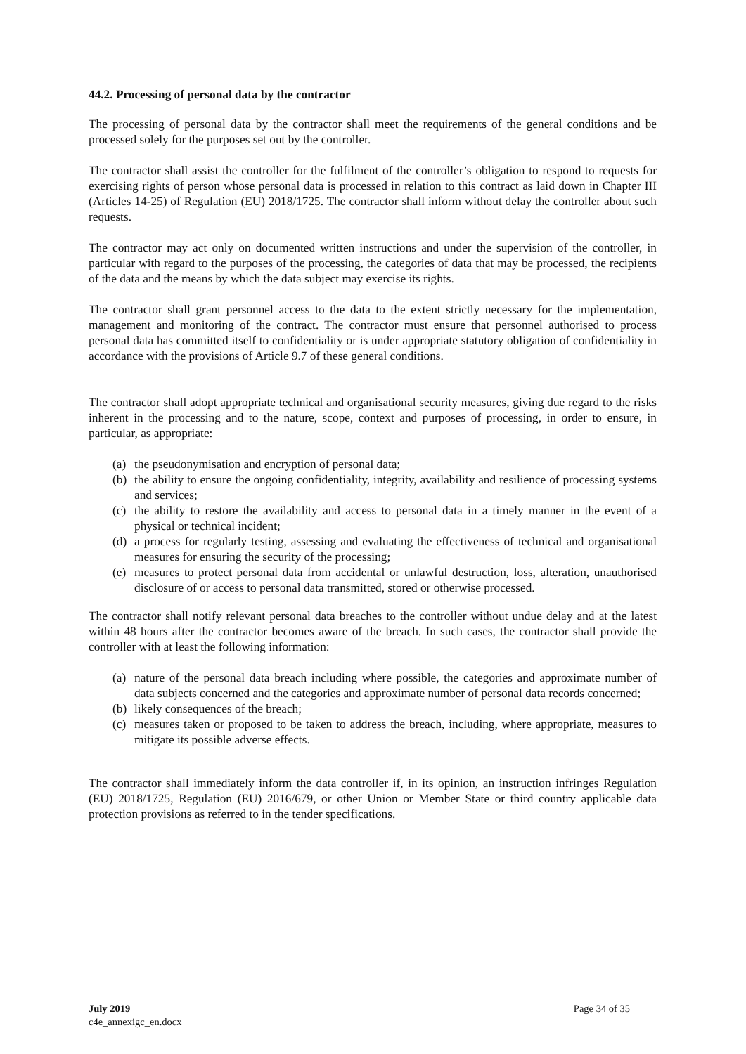44.2. Processing of personal data by the contractor
The processing of personal data by the contractor shall meet the requirements of the general conditions and be processed solely for the purposes set out by the controller.
The contractor shall assist the controller for the fulfilment of the controller’s obligation to respond to requests for exercising rights of person whose personal data is processed in relation to this contract as laid down in Chapter III (Articles 14-25) of Regulation (EU) 2018/1725. The contractor shall inform without delay the controller about such requests.
The contractor may act only on documented written instructions and under the supervision of the controller, in particular with regard to the purposes of the processing, the categories of data that may be processed, the recipients of the data and the means by which the data subject may exercise its rights.
The contractor shall grant personnel access to the data to the extent strictly necessary for the implementation, management and monitoring of the contract. The contractor must ensure that personnel authorised to process personal data has committed itself to confidentiality or is under appropriate statutory obligation of confidentiality in accordance with the provisions of Article 9.7 of these general conditions.
The contractor shall adopt appropriate technical and organisational security measures, giving due regard to the risks inherent in the processing and to the nature, scope, context and purposes of processing, in order to ensure, in particular, as appropriate:
(a) the pseudonymisation and encryption of personal data;
(b) the ability to ensure the ongoing confidentiality, integrity, availability and resilience of processing systems and services;
(c) the ability to restore the availability and access to personal data in a timely manner in the event of a physical or technical incident;
(d) a process for regularly testing, assessing and evaluating the effectiveness of technical and organisational measures for ensuring the security of the processing;
(e) measures to protect personal data from accidental or unlawful destruction, loss, alteration, unauthorised disclosure of or access to personal data transmitted, stored or otherwise processed.
The contractor shall notify relevant personal data breaches to the controller without undue delay and at the latest within 48 hours after the contractor becomes aware of the breach. In such cases, the contractor shall provide the controller with at least the following information:
(a) nature of the personal data breach including where possible, the categories and approximate number of data subjects concerned and the categories and approximate number of personal data records concerned;
(b) likely consequences of the breach;
(c) measures taken or proposed to be taken to address the breach, including, where appropriate, measures to mitigate its possible adverse effects.
The contractor shall immediately inform the data controller if, in its opinion, an instruction infringes Regulation (EU) 2018/1725, Regulation (EU) 2016/679, or other Union or Member State or third country applicable data protection provisions as referred to in the tender specifications.
July 2019
c4e_annexigc_en.docx
Page 34 of 35